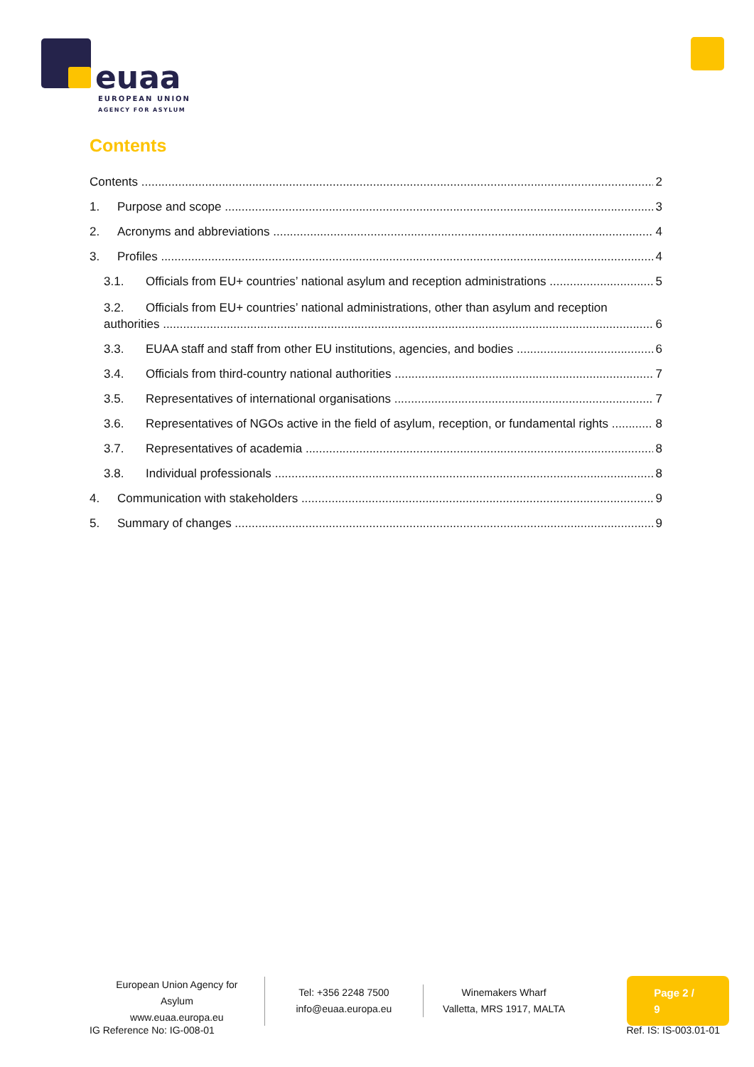euaa
EUROPEAN UNION
AGENCY FOR ASYLUM
Contents
Contents 2
1. Purpose and scope 3
2. Acronyms and abbreviations 4
3. Profiles 4
3.1. Officials from EU+ countries’ national asylum and reception administrations 5
3.2. Officials from EU+ countries’ national administrations, other than asylum and reception
authorities 6
3.3. EUAA staff and staff from other EU institutions, agencies, and bodies 6
3.4. Officials from third-country national authorities 7
3.5. Representatives of international organisations 7
3.6. Representatives of NGOs active in the field of asylum, reception, or fundamental rights 8
3.7. Representatives of academia 8
3.8. Individual professionals 8
4. Communication with stakeholders 9
5. Summary of changes 9
European Union Agency for Asylum
www.euaa.europa.eu
Tel: +356 2248 7500
info@euaa.europa.eu
Winemakers Wharf
Valletta, MRS 1917, MALTA
Page 2 / 9
IG Reference No: IG-008-01 Ref. IS: IS-003.01-01